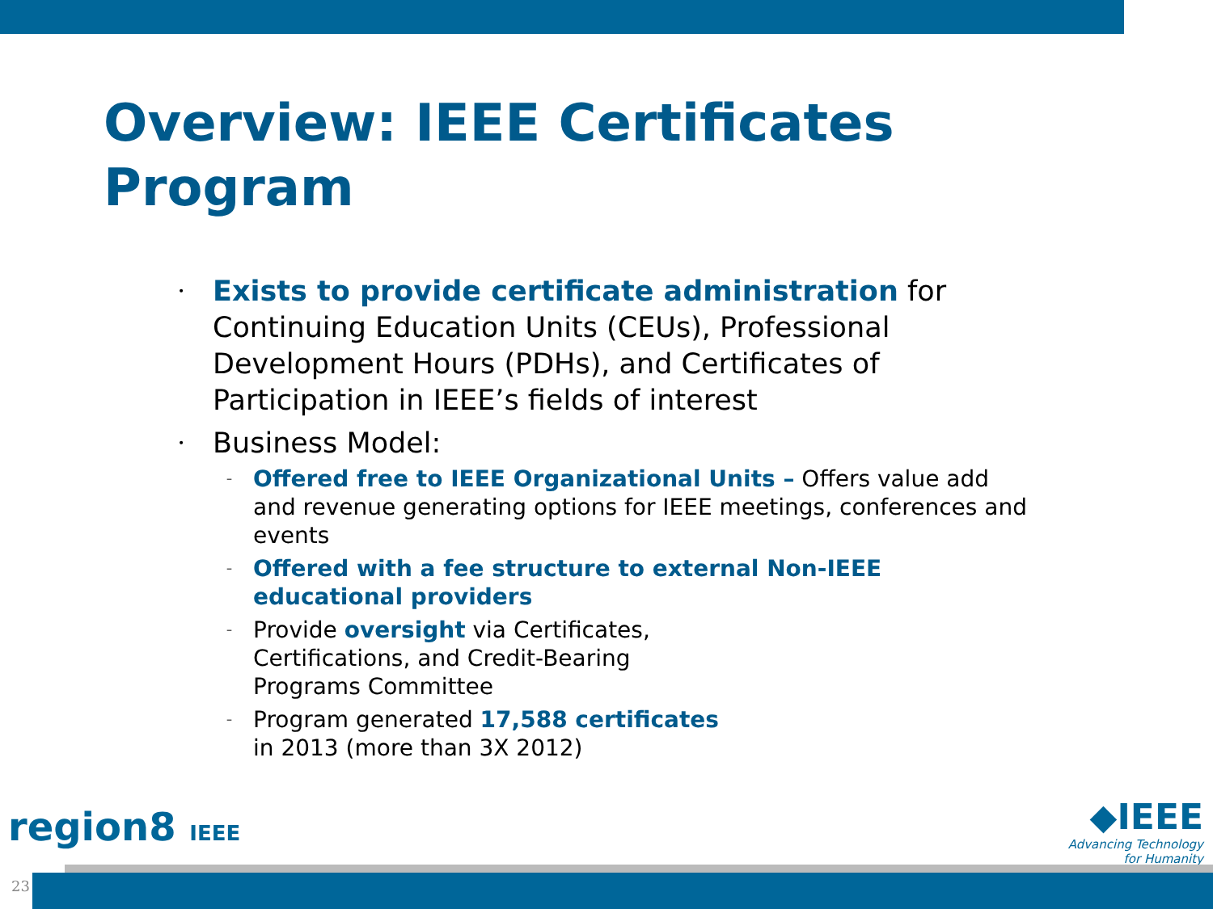Overview: IEEE Certificates
Program
• Exists to provide certificate administration for Continuing Education Units (CEUs), Professional Development Hours (PDHs), and Certificates of Participation in IEEE’s fields of interest
• Business Model:
– Offered free to IEEE Organizational Units – Offers value add and revenue generating options for IEEE meetings, conferences and events
– Offered with a fee structure to external Non-IEEE educational providers
– Provide oversight via Certificates,
Certifications, and Credit-Bearing
Programs Committee
– Program generated 17,588 certificates
in 2013 (more than 3X 2012)
region8 IEEE
◆IEEE
Advancing Technology
for Humanity
23